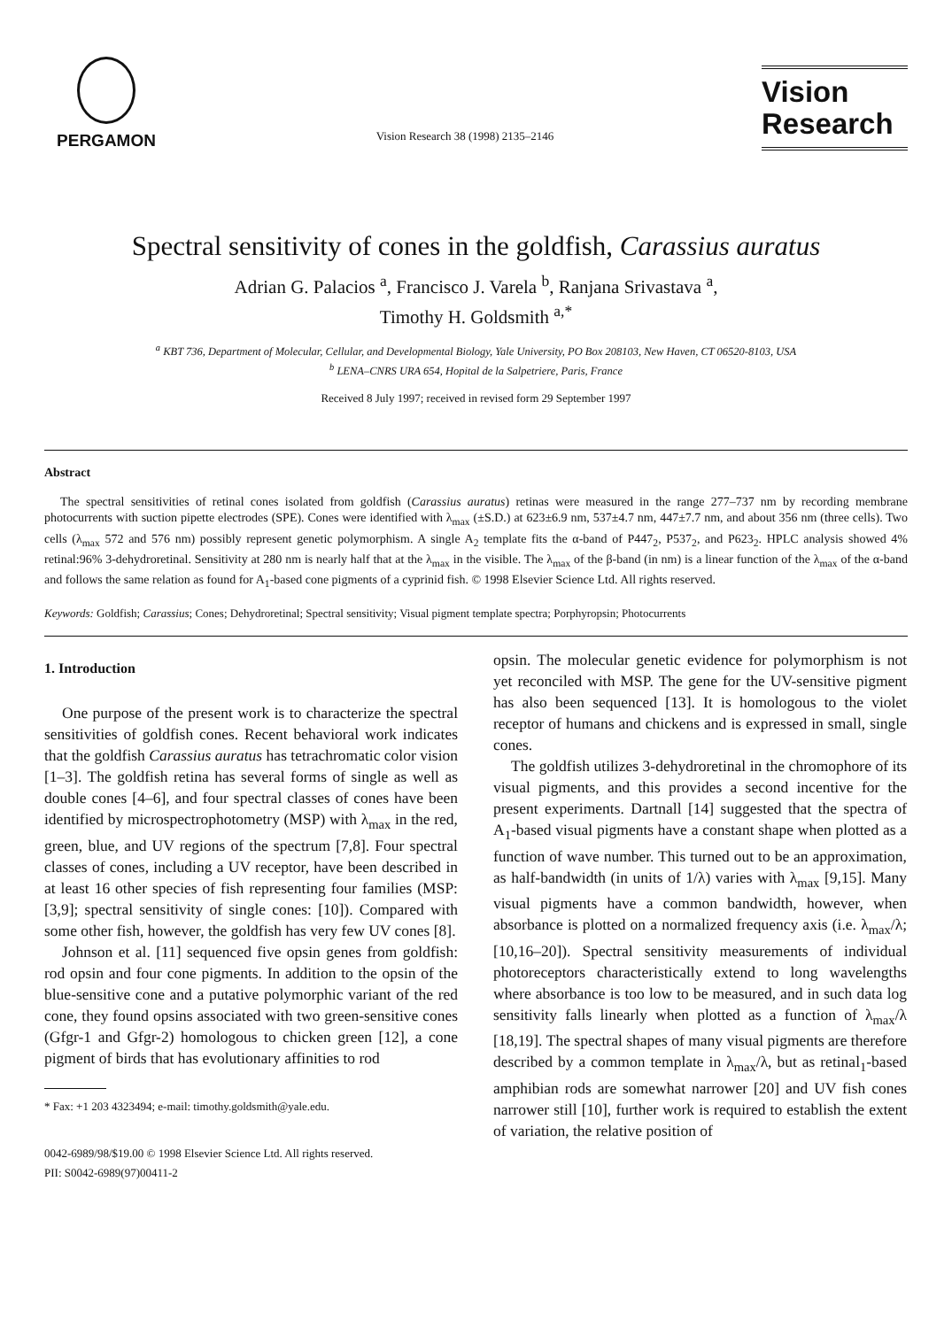PERGAMON
Vision Research 38 (1998) 2135–2146
Vision
Research
Spectral sensitivity of cones in the goldfish, Carassius auratus
Adrian G. Palacios <sup>a</sup>, Francisco J. Varela <sup>b</sup>, Ranjana Srivastava <sup>a</sup>,
Timothy H. Goldsmith <sup>a,*</sup>
<sup>a</sup> KBT 736, Department of Molecular, Cellular, and Developmental Biology, Yale University, PO Box 208103, New Haven, CT 06520-8103, USA
<sup>b</sup> LENA–CNRS URA 654, Hopital de la Salpetriere, Paris, France
Received 8 July 1997; received in revised form 29 September 1997
Abstract
The spectral sensitivities of retinal cones isolated from goldfish (Carassius auratus) retinas were measured in the range 277–737 nm by recording membrane photocurrents with suction pipette electrodes (SPE). Cones were identified with λ<sub>max</sub> (±S.D.) at 623±6.9 nm, 537±4.7 nm, 447±7.7 nm, and about 356 nm (three cells). Two cells (λ<sub>max</sub> 572 and 576 nm) possibly represent genetic polymorphism. A single A<sub>2</sub> template fits the α-band of P447<sub>2</sub>, P537<sub>2</sub>, and P623<sub>2</sub>. HPLC analysis showed 4% retinal:96% 3-dehydroretinal. Sensitivity at 280 nm is nearly half that at the λ<sub>max</sub> in the visible. The λ<sub>max</sub> of the β-band (in nm) is a linear function of the λ<sub>max</sub> of the α-band and follows the same relation as found for A<sub>1</sub>-based cone pigments of a cyprinid fish. © 1998 Elsevier Science Ltd. All rights reserved.
Keywords: Goldfish; Carassius; Cones; Dehydroretinal; Spectral sensitivity; Visual pigment template spectra; Porphyropsin; Photocurrents
1. Introduction
One purpose of the present work is to characterize the spectral sensitivities of goldfish cones. Recent behavioral work indicates that the goldfish Carassius auratus has tetrachromatic color vision [1–3]. The goldfish retina has several forms of single as well as double cones [4–6], and four spectral classes of cones have been identified by microspectrophotometry (MSP) with λ<sub>max</sub> in the red, green, blue, and UV regions of the spectrum [7,8]. Four spectral classes of cones, including a UV receptor, have been described in at least 16 other species of fish representing four families (MSP: [3,9]; spectral sensitivity of single cones: [10]). Compared with some other fish, however, the goldfish has very few UV cones [8].
Johnson et al. [11] sequenced five opsin genes from goldfish: rod opsin and four cone pigments. In addition to the opsin of the blue-sensitive cone and a putative polymorphic variant of the red cone, they found opsins associated with two green-sensitive cones (Gfgr-1 and Gfgr-2) homologous to chicken green [12], a cone pigment of birds that has evolutionary affinities to rod
* Fax: +1 203 4323494; e-mail: timothy.goldsmith@yale.edu.
0042-6989/98/$19.00 © 1998 Elsevier Science Ltd. All rights reserved.
PII: S0042-6989(97)00411-2
opsin. The molecular genetic evidence for polymorphism is not yet reconciled with MSP. The gene for the UV-sensitive pigment has also been sequenced [13]. It is homologous to the violet receptor of humans and chickens and is expressed in small, single cones.
The goldfish utilizes 3-dehydroretinal in the chromophore of its visual pigments, and this provides a second incentive for the present experiments. Dartnall [14] suggested that the spectra of A<sub>1</sub>-based visual pigments have a constant shape when plotted as a function of wave number. This turned out to be an approximation, as half-bandwidth (in units of 1/λ) varies with λ<sub>max</sub> [9,15]. Many visual pigments have a common bandwidth, however, when absorbance is plotted on a normalized frequency axis (i.e. λ<sub>max</sub>/λ; [10,16–20]). Spectral sensitivity measurements of individual photoreceptors characteristically extend to long wavelengths where absorbance is too low to be measured, and in such data log sensitivity falls linearly when plotted as a function of λ<sub>max</sub>/λ [18,19]. The spectral shapes of many visual pigments are therefore described by a common template in λ<sub>max</sub>/λ, but as retinal<sub>1</sub>-based amphibian rods are somewhat narrower [20] and UV fish cones narrower still [10], further work is required to establish the extent of variation, the relative position of